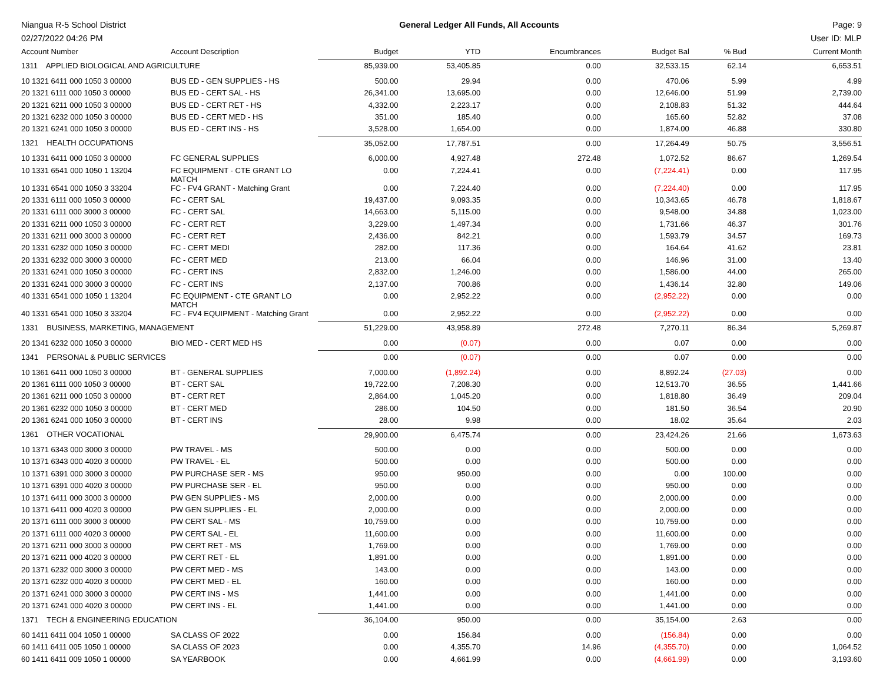Niangua R-5 School District General Ledger All Funds, All Accounts Page: 9
02/27/2022 04:26 PM User ID: MLP
| Account Number | Account Description | Budget | YTD | Encumbrances | Budget Bal | % Bud | Current Month |
| --- | --- | --- | --- | --- | --- | --- | --- |
| 1311 APPLIED BIOLOGICAL AND AGRICULTURE | | 85,939.00 | 53,405.85 | 0.00 | 32,533.15 | 62.14 | 6,653.51 |
| 10 1321 6411 000 1050 3 00000 | BUS ED - GEN SUPPLIES - HS | 500.00 | 29.94 | 0.00 | 470.06 | 5.99 | 4.99 |
| 20 1321 6111 000 1050 3 00000 | BUS ED - CERT SAL - HS | 26,341.00 | 13,695.00 | 0.00 | 12,646.00 | 51.99 | 2,739.00 |
| 20 1321 6211 000 1050 3 00000 | BUS ED - CERT RET - HS | 4,332.00 | 2,223.17 | 0.00 | 2,108.83 | 51.32 | 444.64 |
| 20 1321 6232 000 1050 3 00000 | BUS ED - CERT MED - HS | 351.00 | 185.40 | 0.00 | 165.60 | 52.82 | 37.08 |
| 20 1321 6241 000 1050 3 00000 | BUS ED - CERT INS - HS | 3,528.00 | 1,654.00 | 0.00 | 1,874.00 | 46.88 | 330.80 |
| 1321 HEALTH OCCUPATIONS | | 35,052.00 | 17,787.51 | 0.00 | 17,264.49 | 50.75 | 3,556.51 |
| 10 1331 6411 000 1050 3 00000 | FC GENERAL SUPPLIES | 6,000.00 | 4,927.48 | 272.48 | 1,072.52 | 86.67 | 1,269.54 |
| 10 1331 6541 000 1050 1 13204 | FC EQUIPMENT - CTE GRANT LO MATCH | 0.00 | 7,224.41 | 0.00 | (7,224.41) | 0.00 | 117.95 |
| 10 1331 6541 000 1050 3 33204 | FC - FV4 GRANT - Matching Grant | 0.00 | 7,224.40 | 0.00 | (7,224.40) | 0.00 | 117.95 |
| 20 1331 6111 000 1050 3 00000 | FC - CERT SAL | 19,437.00 | 9,093.35 | 0.00 | 10,343.65 | 46.78 | 1,818.67 |
| 20 1331 6111 000 3000 3 00000 | FC - CERT SAL | 14,663.00 | 5,115.00 | 0.00 | 9,548.00 | 34.88 | 1,023.00 |
| 20 1331 6211 000 1050 3 00000 | FC - CERT RET | 3,229.00 | 1,497.34 | 0.00 | 1,731.66 | 46.37 | 301.76 |
| 20 1331 6211 000 3000 3 00000 | FC - CERT RET | 2,436.00 | 842.21 | 0.00 | 1,593.79 | 34.57 | 169.73 |
| 20 1331 6232 000 1050 3 00000 | FC - CERT MEDI | 282.00 | 117.36 | 0.00 | 164.64 | 41.62 | 23.81 |
| 20 1331 6232 000 3000 3 00000 | FC - CERT MED | 213.00 | 66.04 | 0.00 | 146.96 | 31.00 | 13.40 |
| 20 1331 6241 000 1050 3 00000 | FC - CERT INS | 2,832.00 | 1,246.00 | 0.00 | 1,586.00 | 44.00 | 265.00 |
| 20 1331 6241 000 3000 3 00000 | FC - CERT INS | 2,137.00 | 700.86 | 0.00 | 1,436.14 | 32.80 | 149.06 |
| 40 1331 6541 000 1050 1 13204 | FC EQUIPMENT - CTE GRANT LO MATCH | 0.00 | 2,952.22 | 0.00 | (2,952.22) | 0.00 | 0.00 |
| 40 1331 6541 000 1050 3 33204 | FC - FV4 EQUIPMENT - Matching Grant | 0.00 | 2,952.22 | 0.00 | (2,952.22) | 0.00 | 0.00 |
| 1331 BUSINESS, MARKETING, MANAGEMENT | | 51,229.00 | 43,958.89 | 272.48 | 7,270.11 | 86.34 | 5,269.87 |
| 20 1341 6232 000 1050 3 00000 | BIO MED - CERT MED HS | 0.00 | (0.07) | 0.00 | 0.07 | 0.00 | 0.00 |
| 1341 PERSONAL & PUBLIC SERVICES | | 0.00 | (0.07) | 0.00 | 0.07 | 0.00 | 0.00 |
| 10 1361 6411 000 1050 3 00000 | BT - GENERAL SUPPLIES | 7,000.00 | (1,892.24) | 0.00 | 8,892.24 | (27.03) | 0.00 |
| 20 1361 6111 000 1050 3 00000 | BT - CERT SAL | 19,722.00 | 7,208.30 | 0.00 | 12,513.70 | 36.55 | 1,441.66 |
| 20 1361 6211 000 1050 3 00000 | BT - CERT RET | 2,864.00 | 1,045.20 | 0.00 | 1,818.80 | 36.49 | 209.04 |
| 20 1361 6232 000 1050 3 00000 | BT - CERT MED | 286.00 | 104.50 | 0.00 | 181.50 | 36.54 | 20.90 |
| 20 1361 6241 000 1050 3 00000 | BT - CERT INS | 28.00 | 9.98 | 0.00 | 18.02 | 35.64 | 2.03 |
| 1361 OTHER VOCATIONAL | | 29,900.00 | 6,475.74 | 0.00 | 23,424.26 | 21.66 | 1,673.63 |
| 10 1371 6343 000 3000 3 00000 | PW TRAVEL - MS | 500.00 | 0.00 | 0.00 | 500.00 | 0.00 | 0.00 |
| 10 1371 6343 000 4020 3 00000 | PW TRAVEL - EL | 500.00 | 0.00 | 0.00 | 500.00 | 0.00 | 0.00 |
| 10 1371 6391 000 3000 3 00000 | PW PURCHASE SER - MS | 950.00 | 950.00 | 0.00 | 0.00 | 100.00 | 0.00 |
| 10 1371 6391 000 4020 3 00000 | PW PURCHASE SER - EL | 950.00 | 0.00 | 0.00 | 950.00 | 0.00 | 0.00 |
| 10 1371 6411 000 3000 3 00000 | PW GEN SUPPLIES - MS | 2,000.00 | 0.00 | 0.00 | 2,000.00 | 0.00 | 0.00 |
| 10 1371 6411 000 4020 3 00000 | PW GEN SUPPLIES - EL | 2,000.00 | 0.00 | 0.00 | 2,000.00 | 0.00 | 0.00 |
| 20 1371 6111 000 3000 3 00000 | PW CERT SAL - MS | 10,759.00 | 0.00 | 0.00 | 10,759.00 | 0.00 | 0.00 |
| 20 1371 6111 000 4020 3 00000 | PW CERT SAL - EL | 11,600.00 | 0.00 | 0.00 | 11,600.00 | 0.00 | 0.00 |
| 20 1371 6211 000 3000 3 00000 | PW CERT RET - MS | 1,769.00 | 0.00 | 0.00 | 1,769.00 | 0.00 | 0.00 |
| 20 1371 6211 000 4020 3 00000 | PW CERT RET - EL | 1,891.00 | 0.00 | 0.00 | 1,891.00 | 0.00 | 0.00 |
| 20 1371 6232 000 3000 3 00000 | PW CERT MED - MS | 143.00 | 0.00 | 0.00 | 143.00 | 0.00 | 0.00 |
| 20 1371 6232 000 4020 3 00000 | PW CERT MED - EL | 160.00 | 0.00 | 0.00 | 160.00 | 0.00 | 0.00 |
| 20 1371 6241 000 3000 3 00000 | PW CERT INS - MS | 1,441.00 | 0.00 | 0.00 | 1,441.00 | 0.00 | 0.00 |
| 20 1371 6241 000 4020 3 00000 | PW CERT INS - EL | 1,441.00 | 0.00 | 0.00 | 1,441.00 | 0.00 | 0.00 |
| 1371 TECH & ENGINEERING EDUCATION | | 36,104.00 | 950.00 | 0.00 | 35,154.00 | 2.63 | 0.00 |
| 60 1411 6411 004 1050 1 00000 | SA CLASS OF 2022 | 0.00 | 156.84 | 0.00 | (156.84) | 0.00 | 0.00 |
| 60 1411 6411 005 1050 1 00000 | SA CLASS OF 2023 | 0.00 | 4,355.70 | 14.96 | (4,355.70) | 0.00 | 1,064.52 |
| 60 1411 6411 009 1050 1 00000 | SA YEARBOOK | 0.00 | 4,661.99 | 0.00 | (4,661.99) | 0.00 | 3,193.60 |